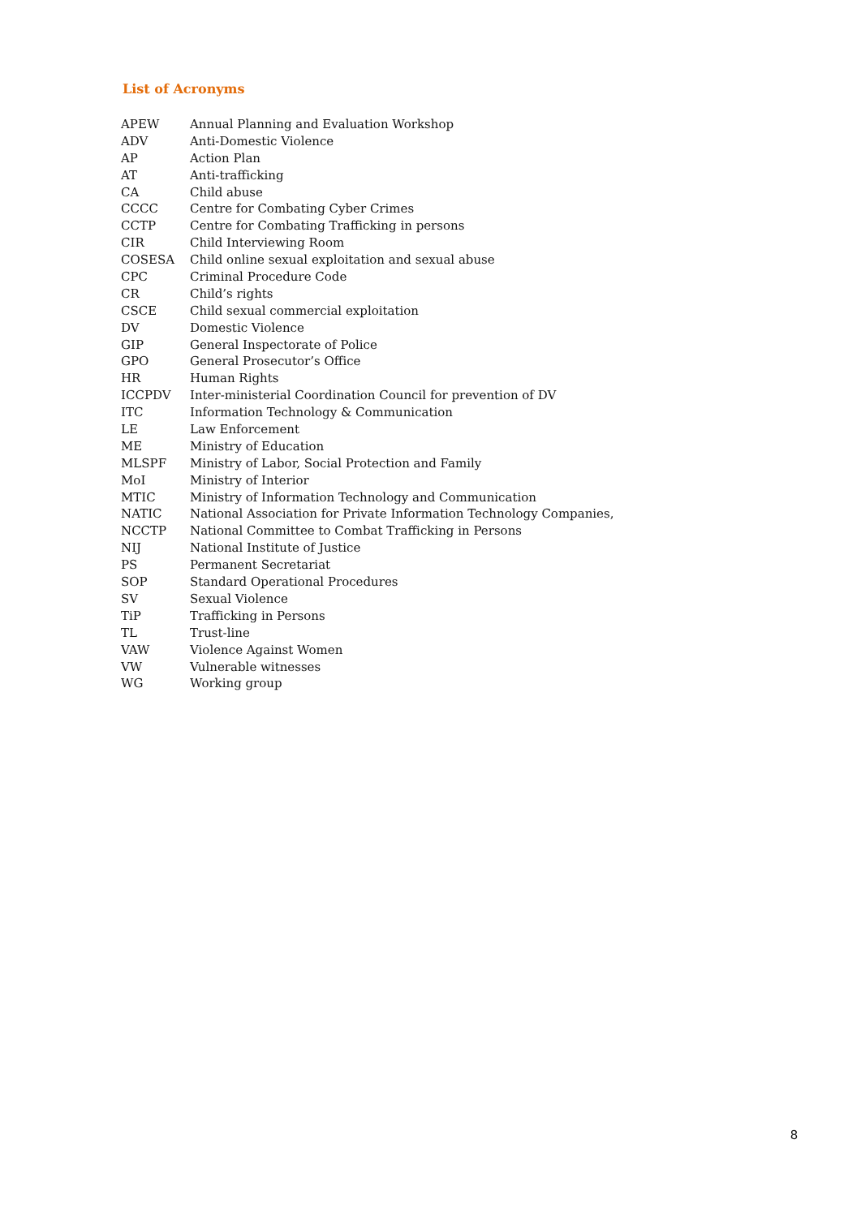List of Acronyms
| APEW | Annual Planning and Evaluation Workshop |
| ADV | Anti-Domestic Violence |
| AP | Action Plan |
| AT | Anti-trafficking |
| CA | Child abuse |
| CCCC | Centre for Combating Cyber Crimes |
| CCTP | Centre for Combating Trafficking in persons |
| CIR | Child Interviewing Room |
| COSESA | Child online sexual exploitation and sexual abuse |
| CPC | Criminal Procedure Code |
| CR | Child’s rights |
| CSCE | Child sexual commercial exploitation |
| DV | Domestic Violence |
| GIP | General Inspectorate of Police |
| GPO | General Prosecutor’s Office |
| HR | Human Rights |
| ICCPDV | Inter-ministerial Coordination Council for prevention of DV |
| ITC | Information Technology & Communication |
| LE | Law Enforcement |
| ME | Ministry of Education |
| MLSPF | Ministry of Labor, Social Protection and Family |
| MoI | Ministry of Interior |
| MTIC | Ministry of Information Technology and Communication |
| NATIC | National Association for Private Information Technology Companies, |
| NCCTP | National Committee to Combat Trafficking in Persons |
| NIJ | National Institute of Justice |
| PS | Permanent Secretariat |
| SOP | Standard Operational Procedures |
| SV | Sexual Violence |
| TiP | Trafficking in Persons |
| TL | Trust-line |
| VAW | Violence Against Women |
| VW | Vulnerable witnesses |
| WG | Working group |
8